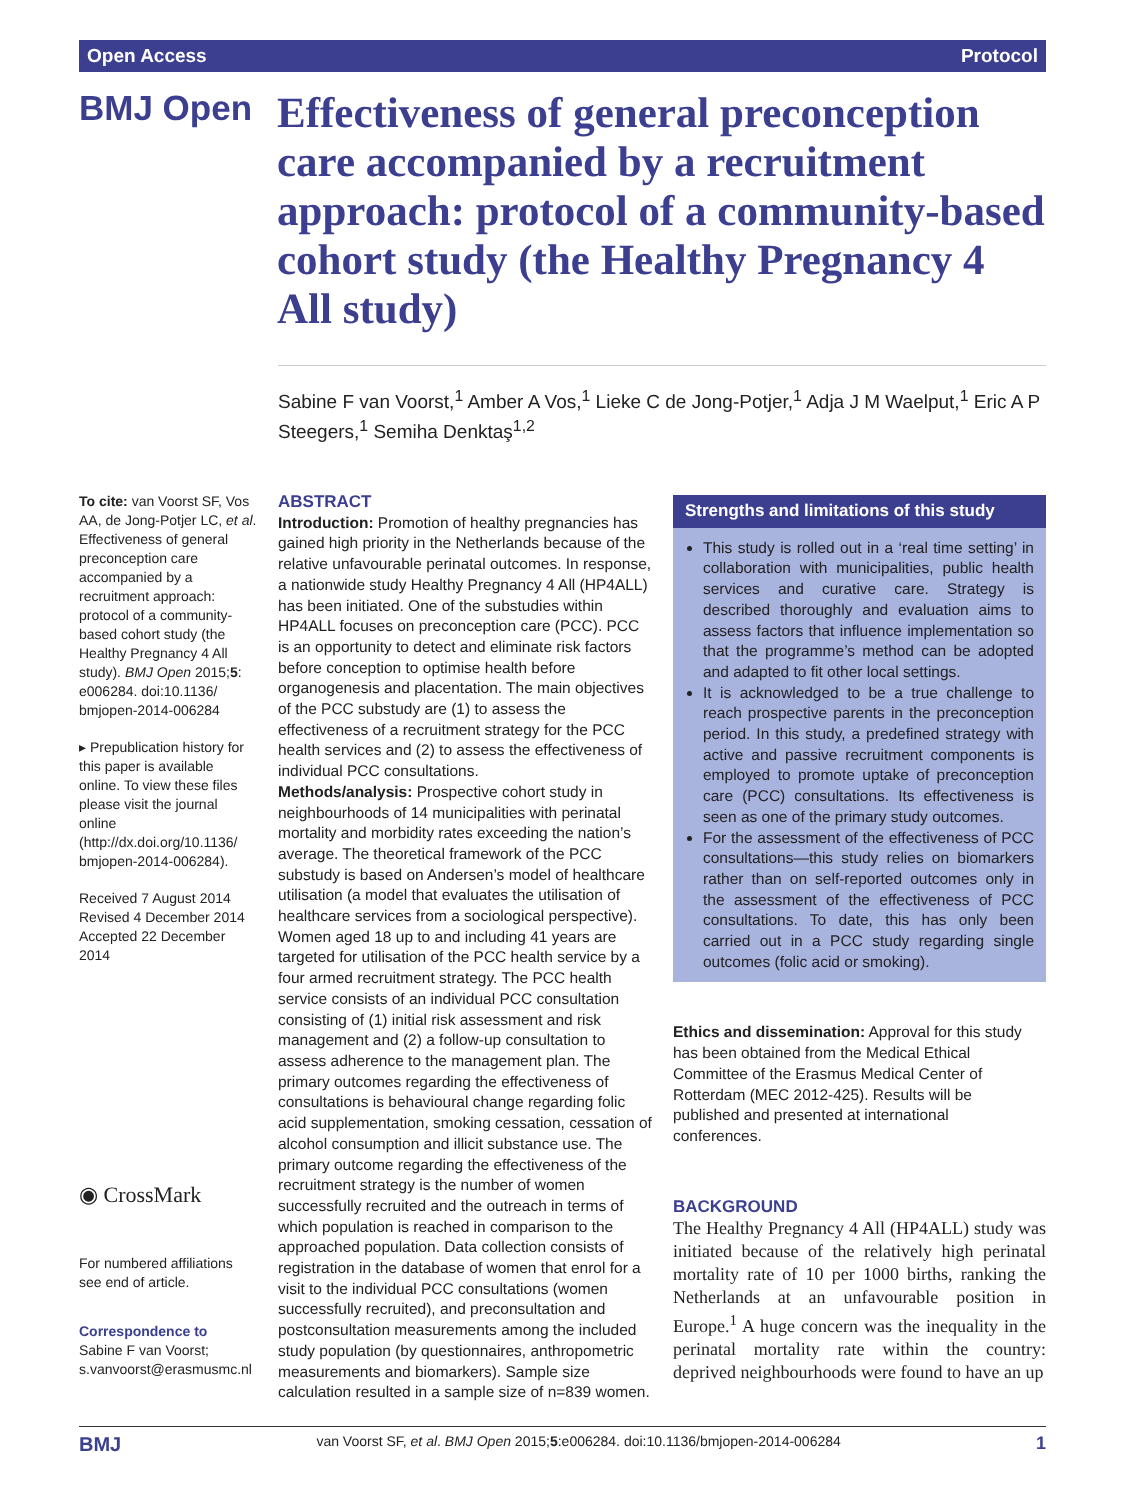Open Access Protocol
BMJ Open
Effectiveness of general preconception care accompanied by a recruitment approach: protocol of a community-based cohort study (the Healthy Pregnancy 4 All study)
Sabine F van Voorst,<sup>1</sup> Amber A Vos,<sup>1</sup> Lieke C de Jong-Potjer,<sup>1</sup> Adja J M Waelput,<sup>1</sup> Eric A P Steegers,<sup>1</sup> Semiha Denktaş<sup>1,2</sup>
To cite: van Voorst SF, Vos AA, de Jong-Potjer LC, et al. Effectiveness of general preconception care accompanied by a recruitment approach: protocol of a community-based cohort study (the Healthy Pregnancy 4 All study). BMJ Open 2015;5: e006284. doi:10.1136/ bmjopen-2014-006284
▸ Prepublication history for this paper is available online. To view these files please visit the journal online (http://dx.doi.org/10.1136/ bmjopen-2014-006284).
Received 7 August 2014
Revised 4 December 2014
Accepted 22 December 2014
◉ CrossMark
For numbered affiliations see end of article.
Correspondence to
Sabine F van Voorst; s.vanvoorst@erasmusmc.nl
ABSTRACT
Introduction: Promotion of healthy pregnancies has gained high priority in the Netherlands because of the relative unfavourable perinatal outcomes. In response, a nationwide study Healthy Pregnancy 4 All (HP4ALL) has been initiated. One of the substudies within HP4ALL focuses on preconception care (PCC). PCC is an opportunity to detect and eliminate risk factors before conception to optimise health before organogenesis and placentation. The main objectives of the PCC substudy are (1) to assess the effectiveness of a recruitment strategy for the PCC health services and (2) to assess the effectiveness of individual PCC consultations.
Methods/analysis: Prospective cohort study in neighbourhoods of 14 municipalities with perinatal mortality and morbidity rates exceeding the nation’s average. The theoretical framework of the PCC substudy is based on Andersen’s model of healthcare utilisation (a model that evaluates the utilisation of healthcare services from a sociological perspective). Women aged 18 up to and including 41 years are targeted for utilisation of the PCC health service by a four armed recruitment strategy. The PCC health service consists of an individual PCC consultation consisting of (1) initial risk assessment and risk management and (2) a follow-up consultation to assess adherence to the management plan. The primary outcomes regarding the effectiveness of consultations is behavioural change regarding folic acid supplementation, smoking cessation, cessation of alcohol consumption and illicit substance use. The primary outcome regarding the effectiveness of the recruitment strategy is the number of women successfully recruited and the outreach in terms of which population is reached in comparison to the approached population. Data collection consists of registration in the database of women that enrol for a visit to the individual PCC consultations (women successfully recruited), and preconsultation and postconsultation measurements among the included study population (by questionnaires, anthropometric measurements and biomarkers). Sample size calculation resulted in a sample size of n=839 women.
Strengths and limitations of this study
This study is rolled out in a ‘real time setting’ in collaboration with municipalities, public health services and curative care. Strategy is described thoroughly and evaluation aims to assess factors that influence implementation so that the programme’s method can be adopted and adapted to fit other local settings.
It is acknowledged to be a true challenge to reach prospective parents in the preconception period. In this study, a predefined strategy with active and passive recruitment components is employed to promote uptake of preconception care (PCC) consultations. Its effectiveness is seen as one of the primary study outcomes.
For the assessment of the effectiveness of PCC consultations—this study relies on biomarkers rather than on self-reported outcomes only in the assessment of the effectiveness of PCC consultations. To date, this has only been carried out in a PCC study regarding single outcomes (folic acid or smoking).
Ethics and dissemination: Approval for this study has been obtained from the Medical Ethical Committee of the Erasmus Medical Center of Rotterdam (MEC 2012-425). Results will be published and presented at international conferences.
BACKGROUND
The Healthy Pregnancy 4 All (HP4ALL) study was initiated because of the relatively high perinatal mortality rate of 10 per 1000 births, ranking the Netherlands at an unfavourable position in Europe.<sup>1</sup> A huge concern was the inequality in the perinatal mortality rate within the country: deprived neighbourhoods were found to have an up
BMJ van Voorst SF, et al. BMJ Open 2015;5:e006284. doi:10.1136/bmjopen-2014-006284 1